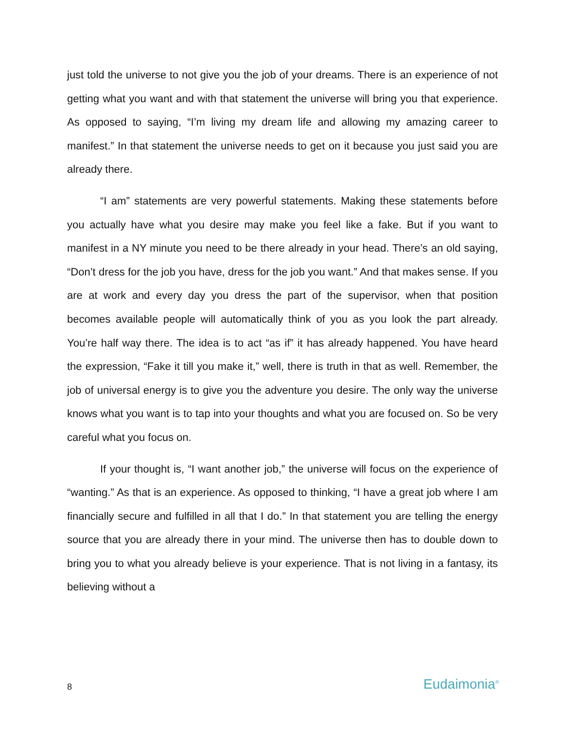just told the universe to not give you the job of your dreams. There is an experience of not getting what you want and with that statement the universe will bring you that experience. As opposed to saying, “I’m living my dream life and allowing my amazing career to manifest.” In that statement the universe needs to get on it because you just said you are already there.
“I am” statements are very powerful statements. Making these statements before you actually have what you desire may make you feel like a fake. But if you want to manifest in a NY minute you need to be there already in your head. There’s an old saying, “Don’t dress for the job you have, dress for the job you want.” And that makes sense. If you are at work and every day you dress the part of the supervisor, when that position becomes available people will automatically think of you as you look the part already. You’re half way there. The idea is to act “as if” it has already happened. You have heard the expression, “Fake it till you make it,” well, there is truth in that as well. Remember, the job of universal energy is to give you the adventure you desire. The only way the universe knows what you want is to tap into your thoughts and what you are focused on. So be very careful what you focus on.
If your thought is, “I want another job,” the universe will focus on the experience of “wanting.” As that is an experience. As opposed to thinking, “I have a great job where I am financially secure and fulfilled in all that I do.” In that statement you are telling the energy source that you are already there in your mind. The universe then has to double down to bring you to what you already believe is your experience. That is not living in a fantasy, its believing without a
8 Eudaimonia<sup>®</sup>